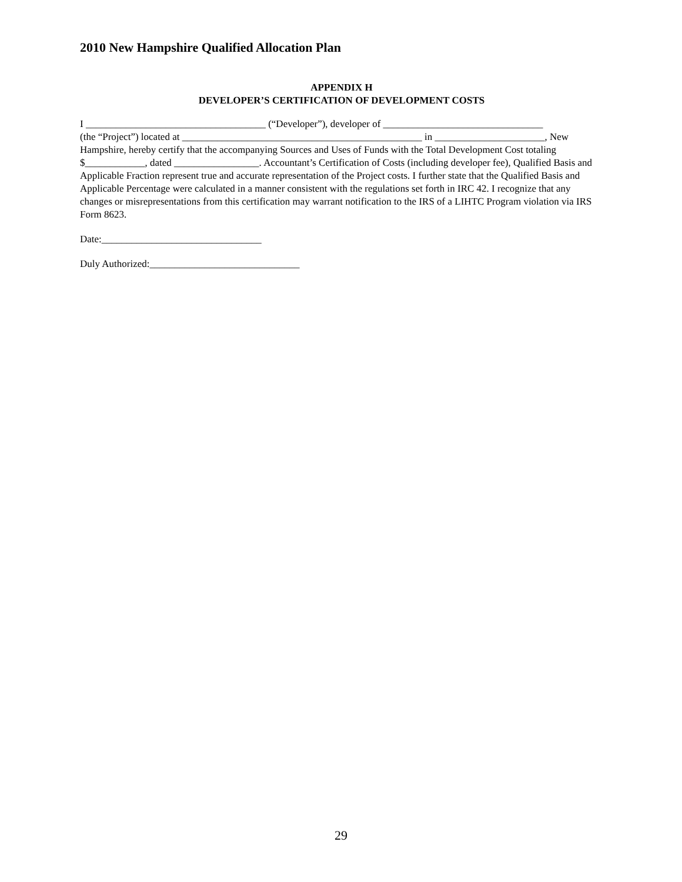2010 New Hampshire Qualified Allocation Plan
APPENDIX H
DEVELOPER’S CERTIFICATION OF DEVELOPMENT COSTS
I ____________________________________ (“Developer”), developer of ________________________________
(the “Project”) located at ________________________________________________ in ______________________, New Hampshire, hereby certify that the accompanying Sources and Uses of Funds with the Total Development Cost totaling $____________, dated _________________. Accountant’s Certification of Costs (including developer fee), Qualified Basis and Applicable Fraction represent true and accurate representation of the Project costs. I further state that the Qualified Basis and Applicable Percentage were calculated in a manner consistent with the regulations set forth in IRC 42. I recognize that any changes or misrepresentations from this certification may warrant notification to the IRS of a LIHTC Program violation via IRS Form 8623.
Date:________________________________
Duly Authorized:______________________________
29